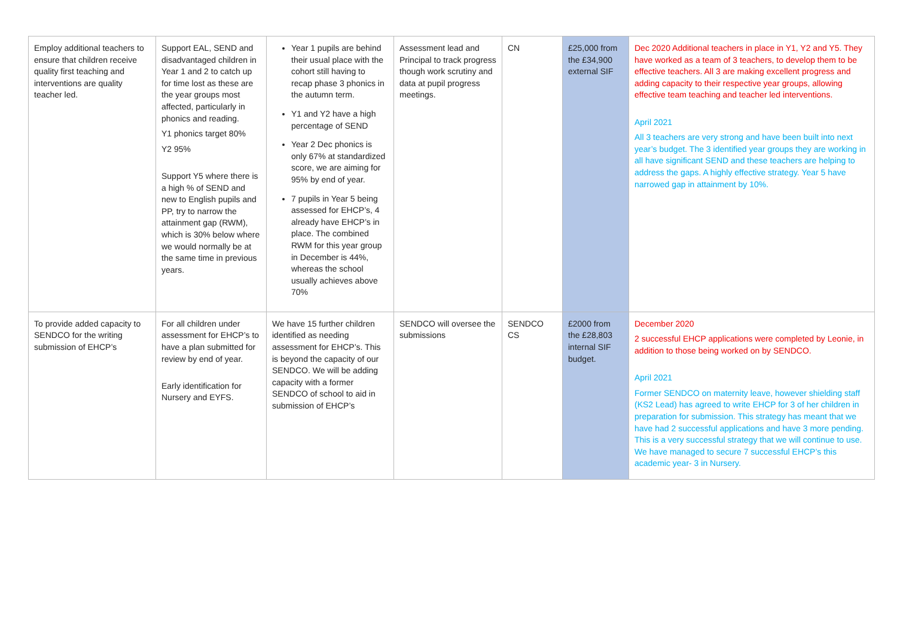| Employ additional teachers to ensure that children receive quality first teaching and interventions are quality teacher led. | Support EAL, SEND and disadvantaged children in Year 1 and 2 to catch up for time lost as these are the year groups most affected, particularly in phonics and reading. Y1 phonics target 80% Y2 95% Support Y5 where there is a high % of SEND and new to English pupils and PP, try to narrow the attainment gap (RWM), which is 30% below where we would normally be at the same time in previous years. | Year 1 pupils are behind their usual place with the cohort still having to recap phase 3 phonics in the autumn term. Y1 and Y2 have a high percentage of SEND Year 2 Dec phonics is only 67% at standardized score, we are aiming for 95% by end of year. 7 pupils in Year 5 being assessed for EHCP’s, 4 already have EHCP’s in place. The combined RWM for this year group in December is 44%, whereas the school usually achieves above 70% | Assessment lead and Principal to track progress though work scrutiny and data at pupil progress meetings. | CN | £25,000 from the £34,900 external SIF | Dec 2020 Additional teachers in place in Y1, Y2 and Y5. They have worked as a team of 3 teachers, to develop them to be effective teachers. All 3 are making excellent progress and adding capacity to their respective year groups, allowing effective team teaching and teacher led interventions. April 2021 All 3 teachers are very strong and have been built into next year’s budget. The 3 identified year groups they are working in all have significant SEND and these teachers are helping to address the gaps. A highly effective strategy. Year 5 have narrowed gap in attainment by 10%. |
| To provide added capacity to SENDCO for the writing submission of EHCP’s | For all children under assessment for EHCP’s to have a plan submitted for review by end of year. Early identification for Nursery and EYFS. | We have 15 further children identified as needing assessment for EHCP’s. This is beyond the capacity of our SENDCO. We will be adding capacity with a former SENDCO of school to aid in submission of EHCP’s | SENDCO will oversee the submissions | SENDCO CS | £2000 from the £28,803 internal SIF budget. | December 2020 2 successful EHCP applications were completed by Leonie, in addition to those being worked on by SENDCO. April 2021 Former SENDCO on maternity leave, however shielding staff (KS2 Lead) has agreed to write EHCP for 3 of her children in preparation for submission. This strategy has meant that we have had 2 successful applications and have 3 more pending. This is a very successful strategy that we will continue to use. We have managed to secure 7 successful EHCP’s this academic year- 3 in Nursery. |